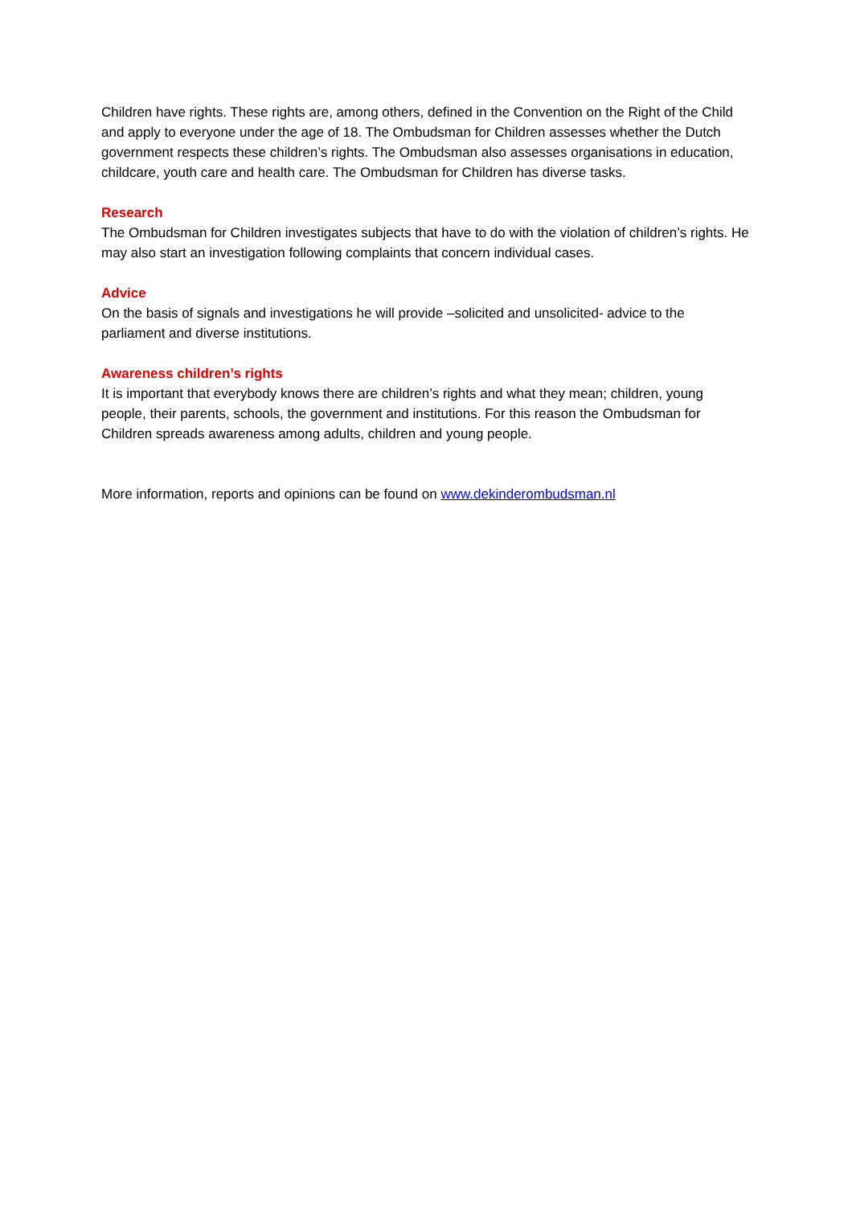Children have rights. These rights are, among others, defined in the Convention on the Right of the Child and apply to everyone under the age of 18. The Ombudsman for Children assesses whether the Dutch government respects these children’s rights. The Ombudsman also assesses organisations in education, childcare, youth care and health care. The Ombudsman for Children has diverse tasks.
Research
The Ombudsman for Children investigates subjects that have to do with the violation of children’s rights. He may also start an investigation following complaints that concern individual cases.
Advice
On the basis of signals and investigations he will provide –solicited and unsolicited- advice to the parliament and diverse institutions.
Awareness children’s rights
It is important that everybody knows there are children’s rights and what they mean; children, young people, their parents, schools, the government and institutions. For this reason the Ombudsman for Children spreads awareness among adults, children and young people.
More information, reports and opinions can be found on www.dekinderombudsman.nl